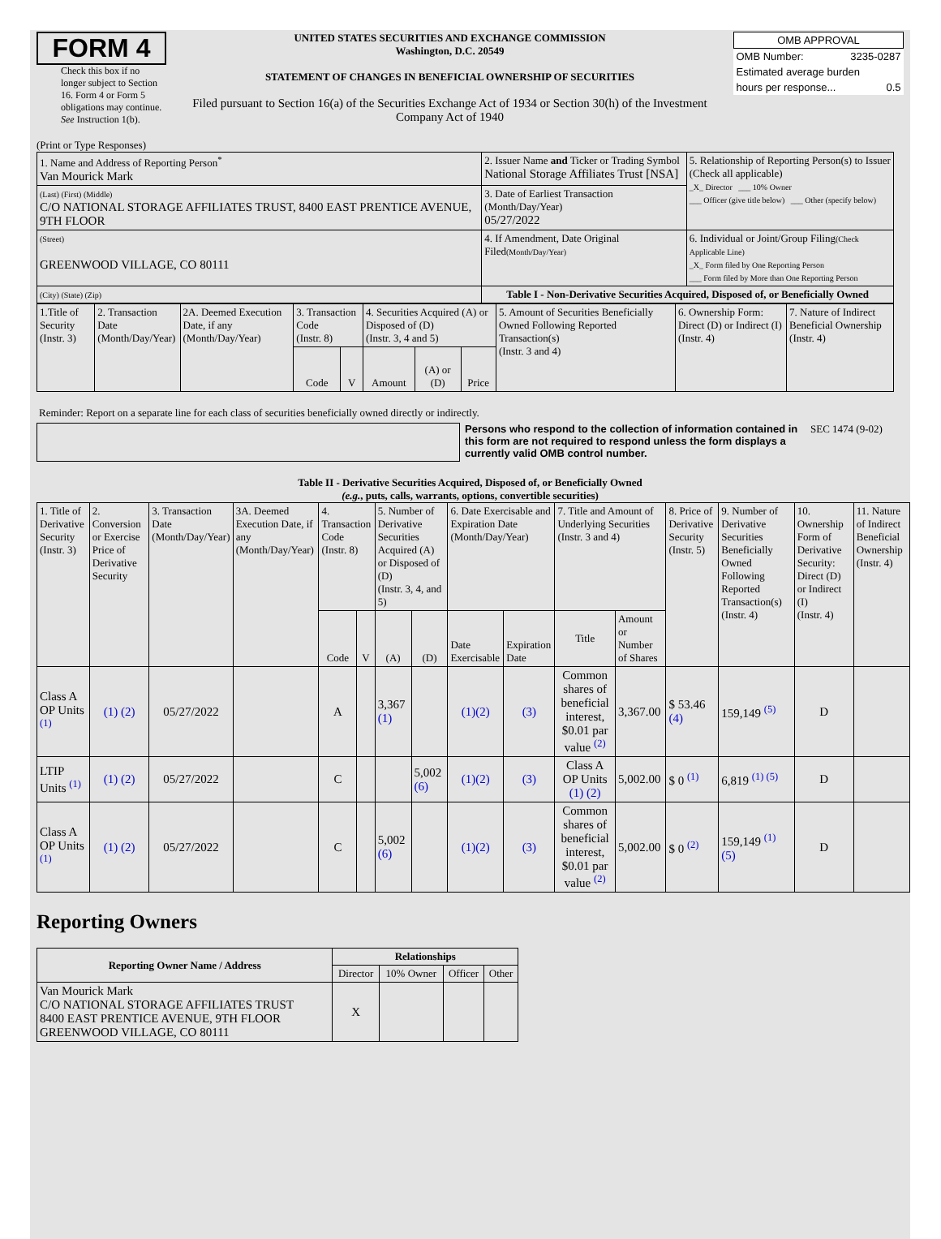FORM 4
Check this box if no longer subject to Section 16. Form 4 or Form 5 obligations may continue. See Instruction 1(b).
UNITED STATES SECURITIES AND EXCHANGE COMMISSION
Washington, D.C. 20549
STATEMENT OF CHANGES IN BENEFICIAL OWNERSHIP OF SECURITIES
Filed pursuant to Section 16(a) of the Securities Exchange Act of 1934 or Section 30(h) of the Investment Company Act of 1940
| OMB APPROVAL | |
| OMB Number: | 3235-0287 |
| Estimated average burden | |
| hours per response... | 0.5 |
(Print or Type Responses)
| 1. Name and Address of Reporting Person<sup>*</sup> Van Mourick Mark | 2. Issuer Name and Ticker or Trading Symbol National Storage Affiliates Trust [NSA] | 5. Relationship of Reporting Person(s) to Issuer (Check all applicable) _X_ Director ___ 10% Owner ___ Officer (give title below) ___ Other (specify below) |
| (Last) (First) (Middle) C/O NATIONAL STORAGE AFFILIATES TRUST, 8400 EAST PRENTICE AVENUE, 9TH FLOOR | 3. Date of Earliest Transaction (Month/Day/Year) 05/27/2022 | |
| (Street) GREENWOOD VILLAGE, CO 80111 | 4. If Amendment, Date Original Filed (Month/Day/Year) | 6. Individual or Joint/Group Filing (Check Applicable Line) _X_ Form filed by One Reporting Person ___ Form filed by More than One Reporting Person |
| (City) (State) (Zip) | Table I - Non-Derivative Securities Acquired, Disposed of, or Beneficially Owned | |
| 1.Title of Security (Instr. 3) | 2. Transaction Date (Month/Day/Year) | 2A. Deemed Execution Date, if any (Month/Day/Year) | 3. Transaction Code (Instr. 8) | | 4. Securities Acquired (A) or Disposed of (D) (Instr. 3, 4 and 5) | | | 5. Amount of Securities Beneficially Owned Following Reported Transaction(s) (Instr. 3 and 4) | 6. Ownership Form: Direct (D) or Indirect (I) (Instr. 4) | 7. Nature of Indirect Beneficial Ownership (Instr. 4) |
| --- | --- | --- | --- | --- | --- | --- | --- | --- | --- | --- |
| | | | Code | V | Amount | (A) or (D) | Price | | | |
Reminder: Report on a separate line for each class of securities beneficially owned directly or indirectly.
Persons who respond to the collection of information contained in this form are not required to respond unless the form displays a currently valid OMB control number.
SEC 1474 (9-02)
Table II - Derivative Securities Acquired, Disposed of, or Beneficially Owned
(e.g., puts, calls, warrants, options, convertible securities)
| 1. Title of Derivative Security (Instr. 3) | 2. Conversion or Exercise Price of Derivative Security | 3. Transaction Date (Month/Day/Year) | 3A. Deemed Execution Date, if any (Month/Day/Year) | 4. Transaction Code (Instr. 8) | | 5. Number of Derivative Securities Acquired (A) or Disposed of (D) (Instr. 3, 4, and 5) | | 6. Date Exercisable and Expiration Date (Month/Day/Year) | | 7. Title and Amount of Underlying Securities (Instr. 3 and 4) | | 8. Price of Derivative Security (Instr. 5) | 9. Number of Derivative Securities Beneficially Owned Following Reported Transaction(s) (Instr. 4) | 10. Ownership Form of Derivative Security: Direct (D) or Indirect (I) (Instr. 4) | 11. Nature of Indirect Beneficial Ownership (Instr. 4) |
| --- | --- | --- | --- | --- | --- | --- | --- | --- | --- | --- | --- | --- | --- | --- | --- |
| | | | | Code | V | (A) | (D) | Date Exercisable | Expiration Date | Title | Amount or Number of Shares | | | | |
| Class A OP Units <sup>(1)</sup> | (1) (2) | 05/27/2022 | | A | | 3,367 (1) | | (1)(2) | (3) | Common shares of beneficial interest, $0.01 par value <sup>(2)</sup> | 3,367.00 | $ 53.46 (4) | 159,149 <sup>(5)</sup> | D | |
| LTIP Units <sup>(1)</sup> | (1) (2) | 05/27/2022 | | C | | | 5,002 (6) | (1)(2) | (3) | Class A OP Units (1) (2) | 5,002.00 | $ 0 <sup>(1)</sup> | 6,819 <sup>(1) (5)</sup> | D | |
| Class A OP Units <sup>(1)</sup> | (1) (2) | 05/27/2022 | | C | | 5,002 (6) | | (1)(2) | (3) | Common shares of beneficial interest, $0.01 par value <sup>(2)</sup> | 5,002.00 | $ 0 <sup>(2)</sup> | 159,149 <sup>(1)</sup> (5) | D | |
Reporting Owners
| Reporting Owner Name / Address | Relationships | | | |
| --- | --- | --- | --- | --- |
| | Director | 10% Owner | Officer | Other |
| Van Mourick Mark C/O NATIONAL STORAGE AFFILIATES TRUST 8400 EAST PRENTICE AVENUE, 9TH FLOOR GREENWOOD VILLAGE, CO 80111 | X | | | |